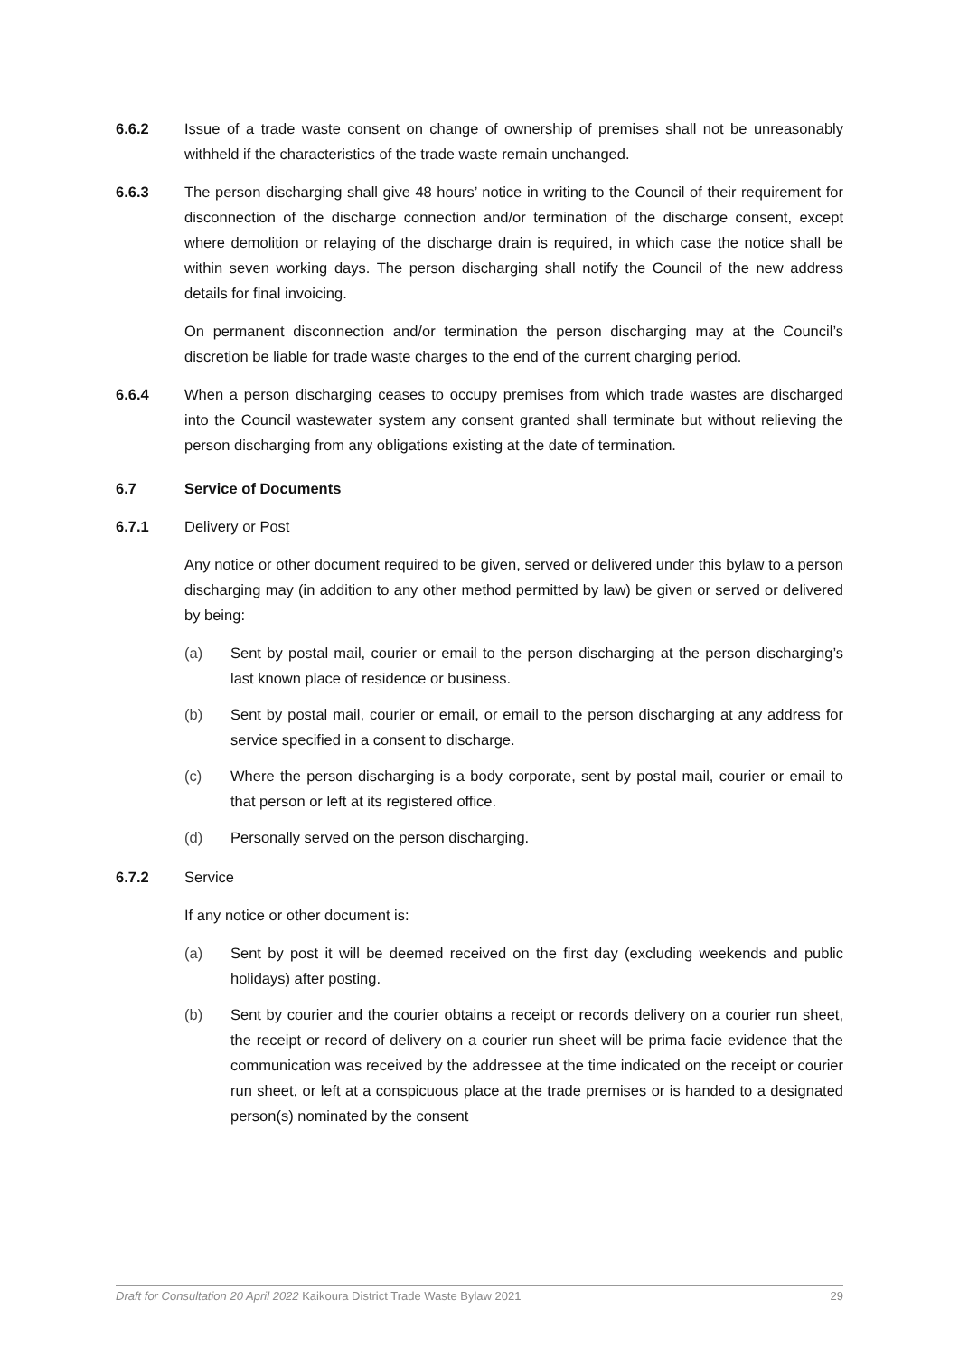6.6.2 Issue of a trade waste consent on change of ownership of premises shall not be unreasonably withheld if the characteristics of the trade waste remain unchanged.
6.6.3 The person discharging shall give 48 hours’ notice in writing to the Council of their requirement for disconnection of the discharge connection and/or termination of the discharge consent, except where demolition or relaying of the discharge drain is required, in which case the notice shall be within seven working days. The person discharging shall notify the Council of the new address details for final invoicing.
On permanent disconnection and/or termination the person discharging may at the Council’s discretion be liable for trade waste charges to the end of the current charging period.
6.6.4 When a person discharging ceases to occupy premises from which trade wastes are discharged into the Council wastewater system any consent granted shall terminate but without relieving the person discharging from any obligations existing at the date of termination.
6.7 Service of Documents
6.7.1 Delivery or Post
Any notice or other document required to be given, served or delivered under this bylaw to a person discharging may (in addition to any other method permitted by law) be given or served or delivered by being:
(a) Sent by postal mail, courier or email to the person discharging at the person discharging’s last known place of residence or business.
(b) Sent by postal mail, courier or email, or email to the person discharging at any address for service specified in a consent to discharge.
(c) Where the person discharging is a body corporate, sent by postal mail, courier or email to that person or left at its registered office.
(d) Personally served on the person discharging.
6.7.2 Service
If any notice or other document is:
(a) Sent by post it will be deemed received on the first day (excluding weekends and public holidays) after posting.
(b) Sent by courier and the courier obtains a receipt or records delivery on a courier run sheet, the receipt or record of delivery on a courier run sheet will be prima facie evidence that the communication was received by the addressee at the time indicated on the receipt or courier run sheet, or left at a conspicuous place at the trade premises or is handed to a designated person(s) nominated by the consent
Draft for Consultation 20 April 2022 Kaikoura District Trade Waste Bylaw 2021 29